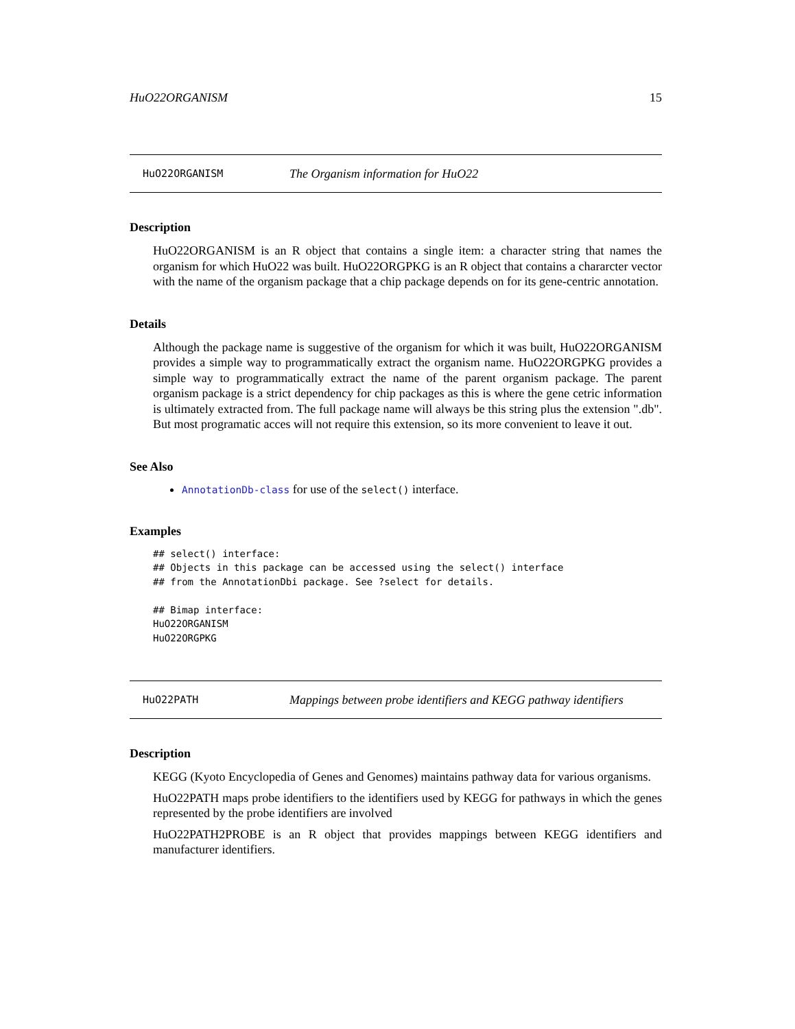HuO22ORGANISM 15
HuO22ORGANISM The Organism information for HuO22
Description
HuO22ORGANISM is an R object that contains a single item: a character string that names the organism for which HuO22 was built. HuO22ORGPKG is an R object that contains a chararcter vector with the name of the organism package that a chip package depends on for its gene-centric annotation.
Details
Although the package name is suggestive of the organism for which it was built, HuO22ORGANISM provides a simple way to programmatically extract the organism name. HuO22ORGPKG provides a simple way to programmatically extract the name of the parent organism package. The parent organism package is a strict dependency for chip packages as this is where the gene cetric information is ultimately extracted from. The full package name will always be this string plus the extension ".db". But most programatic acces will not require this extension, so its more convenient to leave it out.
See Also
AnnotationDb-class for use of the select() interface.
Examples
## select() interface:
## Objects in this package can be accessed using the select() interface
## from the AnnotationDbi package. See ?select for details.

## Bimap interface:
HuO22ORGANISM
HuO22ORGPKG
HuO22PATH Mappings between probe identifiers and KEGG pathway identifiers
Description
KEGG (Kyoto Encyclopedia of Genes and Genomes) maintains pathway data for various organisms.
HuO22PATH maps probe identifiers to the identifiers used by KEGG for pathways in which the genes represented by the probe identifiers are involved
HuO22PATH2PROBE is an R object that provides mappings between KEGG identifiers and manufacturer identifiers.